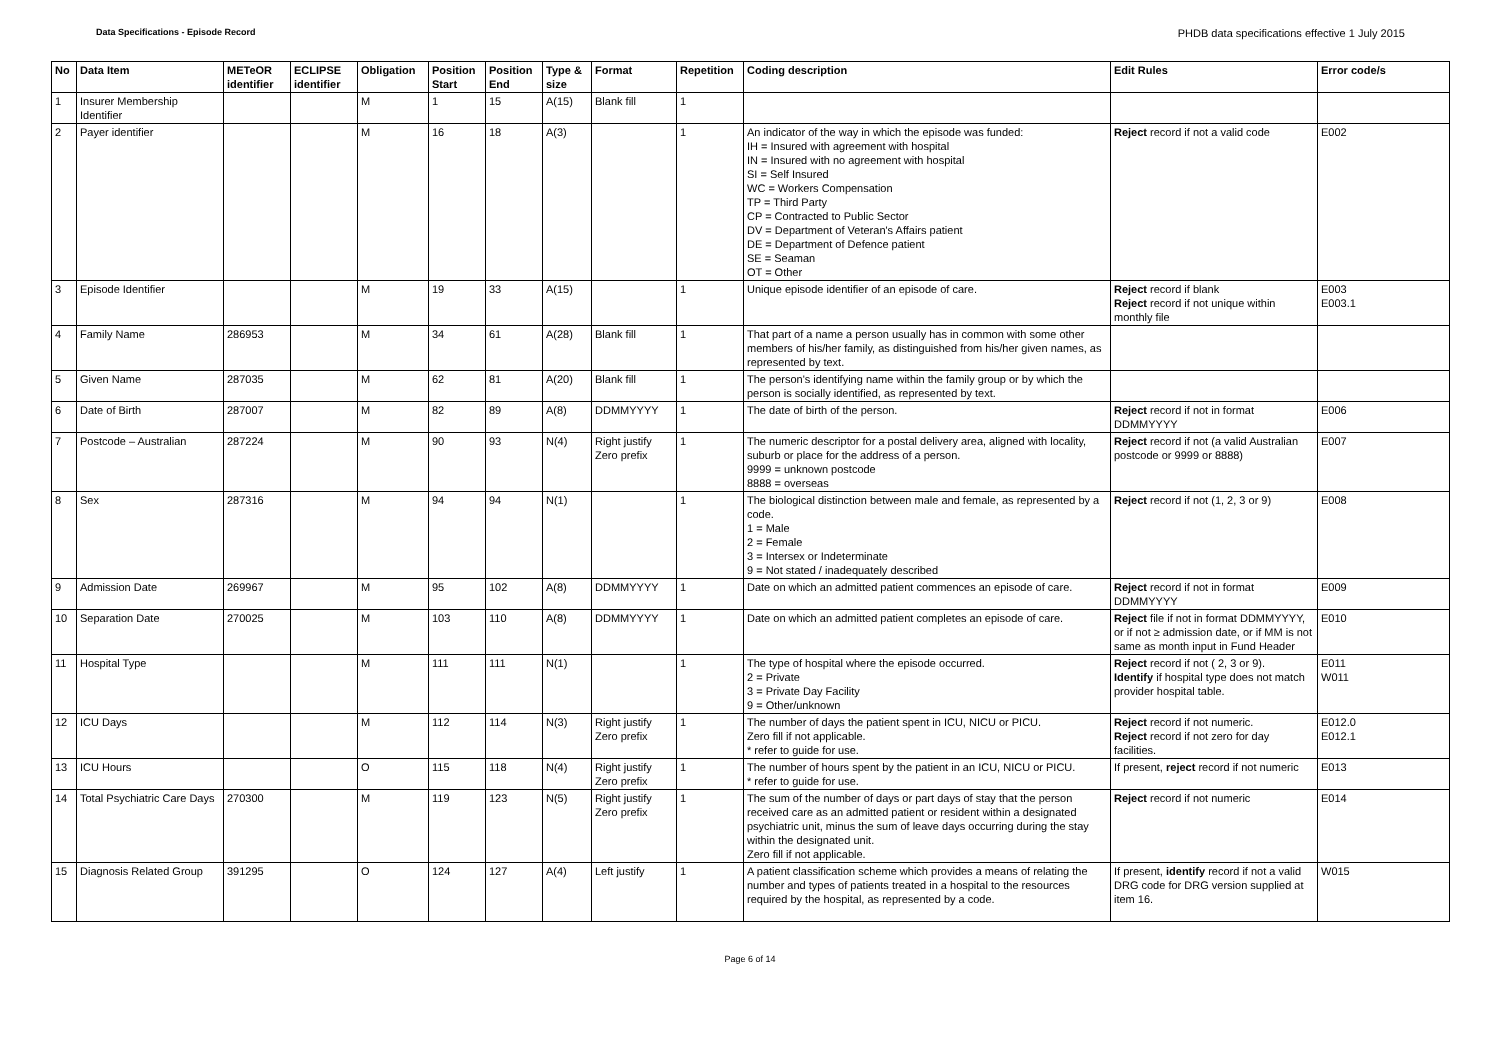Data Specifications - Episode Record PHDB data specifications effective 1 July 2015
| No | Data Item | METeOR identifier | ECLIPSE identifier | Obligation | Position Start | Position End | Type & size | Format | Repetition | Coding description | Edit Rules | Error code/s |
| --- | --- | --- | --- | --- | --- | --- | --- | --- | --- | --- | --- | --- |
| 1 | Insurer Membership Identifier | | | M | 1 | 15 | A(15) | Blank fill | 1 | | | |
| 2 | Payer identifier | | | M | 16 | 18 | A(3) | | 1 | An indicator of the way in which the episode was funded: IH = Insured with agreement with hospital IN = Insured with no agreement with hospital SI = Self Insured WC = Workers Compensation TP = Third Party CP = Contracted to Public Sector DV = Department of Veteran's Affairs patient DE = Department of Defence patient SE = Seaman OT = Other | Reject record if not a valid code | E002 |
| 3 | Episode Identifier | | | M | 19 | 33 | A(15) | | 1 | Unique episode identifier of an episode of care. | Reject record if blank Reject record if not unique within monthly file | E003 E003.1 |
| 4 | Family Name | 286953 | | M | 34 | 61 | A(28) | Blank fill | 1 | That part of a name a person usually has in common with some other members of his/her family, as distinguished from his/her given names, as represented by text. | | |
| 5 | Given Name | 287035 | | M | 62 | 81 | A(20) | Blank fill | 1 | The person's identifying name within the family group or by which the person is socially identified, as represented by text. | | |
| 6 | Date of Birth | 287007 | | M | 82 | 89 | A(8) | DDMMYYYY | 1 | The date of birth of the person. | Reject record if not in format DDMMYYYY | E006 |
| 7 | Postcode – Australian | 287224 | | M | 90 | 93 | N(4) | Right justify Zero prefix | 1 | The numeric descriptor for a postal delivery area, aligned with locality, suburb or place for the address of a person. 9999 = unknown postcode 8888 = overseas | Reject record if not (a valid Australian postcode or 9999 or 8888) | E007 |
| 8 | Sex | 287316 | | M | 94 | 94 | N(1) | | 1 | The biological distinction between male and female, as represented by a code. 1 = Male 2 = Female 3 = Intersex or Indeterminate 9 = Not stated / inadequately described | Reject record if not (1, 2, 3 or 9) | E008 |
| 9 | Admission Date | 269967 | | M | 95 | 102 | A(8) | DDMMYYYY | 1 | Date on which an admitted patient commences an episode of care. | Reject record if not in format DDMMYYYY | E009 |
| 10 | Separation Date | 270025 | | M | 103 | 110 | A(8) | DDMMYYYY | 1 | Date on which an admitted patient completes an episode of care. | Reject file if not in format DDMMYYYY, or if not ≥ admission date, or if MM is not same as month input in Fund Header | E010 |
| 11 | Hospital Type | | | M | 111 | 111 | N(1) | | 1 | The type of hospital where the episode occurred. 2 = Private 3 = Private Day Facility 9 = Other/unknown | Reject record if not ( 2, 3 or 9). Identify if hospital type does not match provider hospital table. | E011 W011 |
| 12 | ICU Days | | | M | 112 | 114 | N(3) | Right justify Zero prefix | 1 | The number of days the patient spent in ICU, NICU or PICU. Zero fill if not applicable. * refer to guide for use. | Reject record if not numeric. Reject record if not zero for day facilities. | E012.0 E012.1 |
| 13 | ICU Hours | | | O | 115 | 118 | N(4) | Right justify Zero prefix | 1 | The number of hours spent by the patient in an ICU, NICU or PICU. * refer to guide for use. | If present, reject record if not numeric | E013 |
| 14 | Total Psychiatric Care Days | 270300 | | M | 119 | 123 | N(5) | Right justify Zero prefix | 1 | The sum of the number of days or part days of stay that the person received care as an admitted patient or resident within a designated psychiatric unit, minus the sum of leave days occurring during the stay within the designated unit. Zero fill if not applicable. | Reject record if not numeric | E014 |
| 15 | Diagnosis Related Group | 391295 | | O | 124 | 127 | A(4) | Left justify | 1 | A patient classification scheme which provides a means of relating the number and types of patients treated in a hospital to the resources required by the hospital, as represented by a code. | If present, identify record if not a valid DRG code for DRG version supplied at item 16. | W015 |
Page 6 of 14